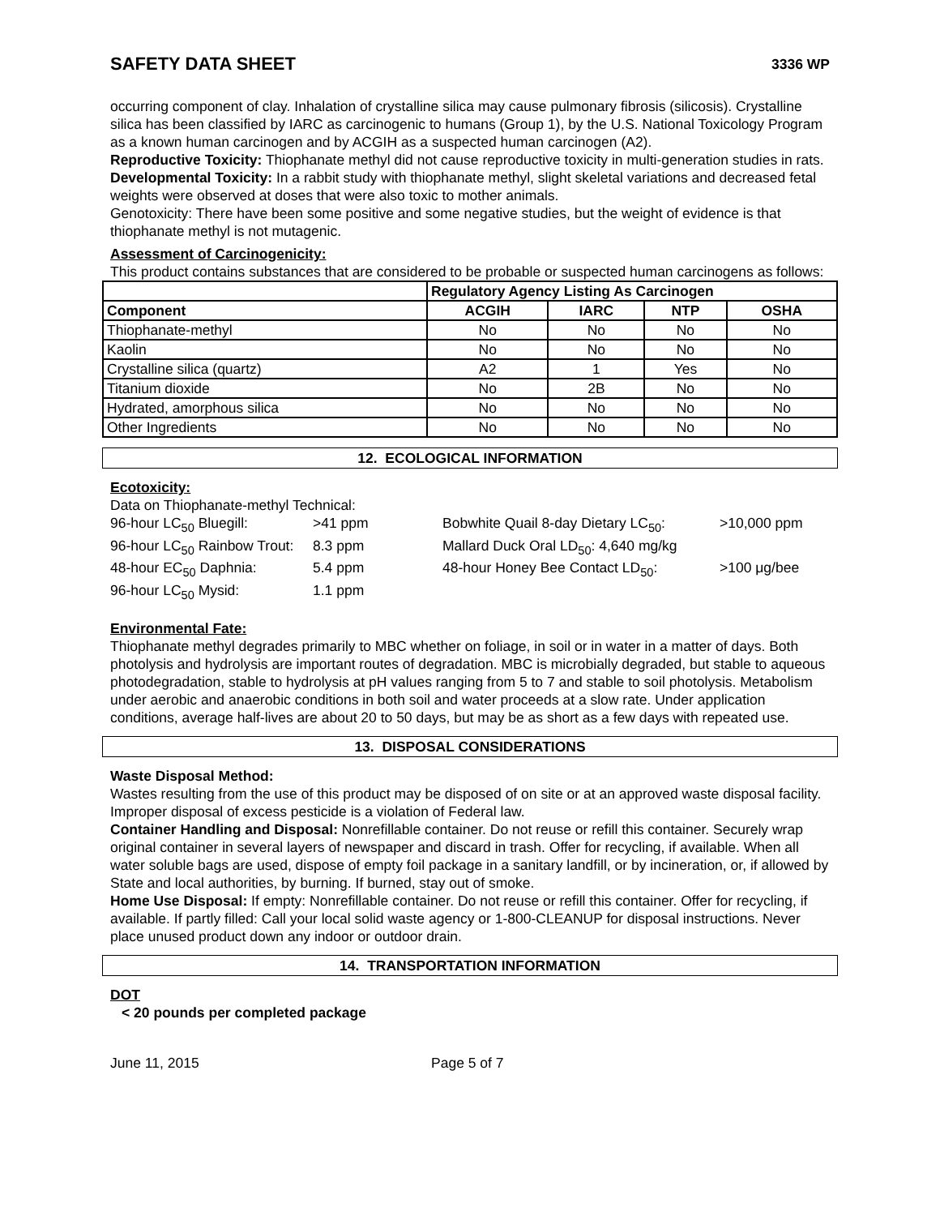SAFETY DATA SHEET 3336 WP
occurring component of clay. Inhalation of crystalline silica may cause pulmonary fibrosis (silicosis). Crystalline silica has been classified by IARC as carcinogenic to humans (Group 1), by the U.S. National Toxicology Program as a known human carcinogen and by ACGIH as a suspected human carcinogen (A2).
Reproductive Toxicity: Thiophanate methyl did not cause reproductive toxicity in multi-generation studies in rats.
Developmental Toxicity: In a rabbit study with thiophanate methyl, slight skeletal variations and decreased fetal weights were observed at doses that were also toxic to mother animals.
Genotoxicity: There have been some positive and some negative studies, but the weight of evidence is that thiophanate methyl is not mutagenic.
Assessment of Carcinogenicity:
This product contains substances that are considered to be probable or suspected human carcinogens as follows:
| | Regulatory Agency Listing As Carcinogen | | | |
| --- | --- | --- | --- | --- |
| Component | ACGIH | IARC | NTP | OSHA |
| Thiophanate-methyl | No | No | No | No |
| Kaolin | No | No | No | No |
| Crystalline silica (quartz) | A2 | 1 | Yes | No |
| Titanium dioxide | No | 2B | No | No |
| Hydrated, amorphous silica | No | No | No | No |
| Other Ingredients | No | No | No | No |
12. ECOLOGICAL INFORMATION
Ecotoxicity:
Data on Thiophanate-methyl Technical:
96-hour LC<sub>50</sub> Bluegill: >41 ppm Bobwhite Quail 8-day Dietary LC<sub>50</sub>: >10,000 ppm 96-hour LC<sub>50</sub> Rainbow Trout: 8.3 ppm Mallard Duck Oral LD<sub>50</sub>: 4,640 mg/kg 48-hour EC<sub>50</sub> Daphnia: 5.4 ppm 48-hour Honey Bee Contact LD<sub>50</sub>: >100 μg/bee 96-hour LC<sub>50</sub> Mysid: 1.1 ppm
Environmental Fate:
Thiophanate methyl degrades primarily to MBC whether on foliage, in soil or in water in a matter of days. Both photolysis and hydrolysis are important routes of degradation. MBC is microbially degraded, but stable to aqueous photodegradation, stable to hydrolysis at pH values ranging from 5 to 7 and stable to soil photolysis. Metabolism under aerobic and anaerobic conditions in both soil and water proceeds at a slow rate. Under application conditions, average half-lives are about 20 to 50 days, but may be as short as a few days with repeated use.
13. DISPOSAL CONSIDERATIONS
Waste Disposal Method:
Wastes resulting from the use of this product may be disposed of on site or at an approved waste disposal facility. Improper disposal of excess pesticide is a violation of Federal law.
Container Handling and Disposal: Nonrefillable container. Do not reuse or refill this container. Securely wrap original container in several layers of newspaper and discard in trash. Offer for recycling, if available. When all water soluble bags are used, dispose of empty foil package in a sanitary landfill, or by incineration, or, if allowed by State and local authorities, by burning. If burned, stay out of smoke.
Home Use Disposal: If empty: Nonrefillable container. Do not reuse or refill this container. Offer for recycling, if available. If partly filled: Call your local solid waste agency or 1-800-CLEANUP for disposal instructions. Never place unused product down any indoor or outdoor drain.
14. TRANSPORTATION INFORMATION
DOT
< 20 pounds per completed package
June 11, 2015 Page 5 of 7